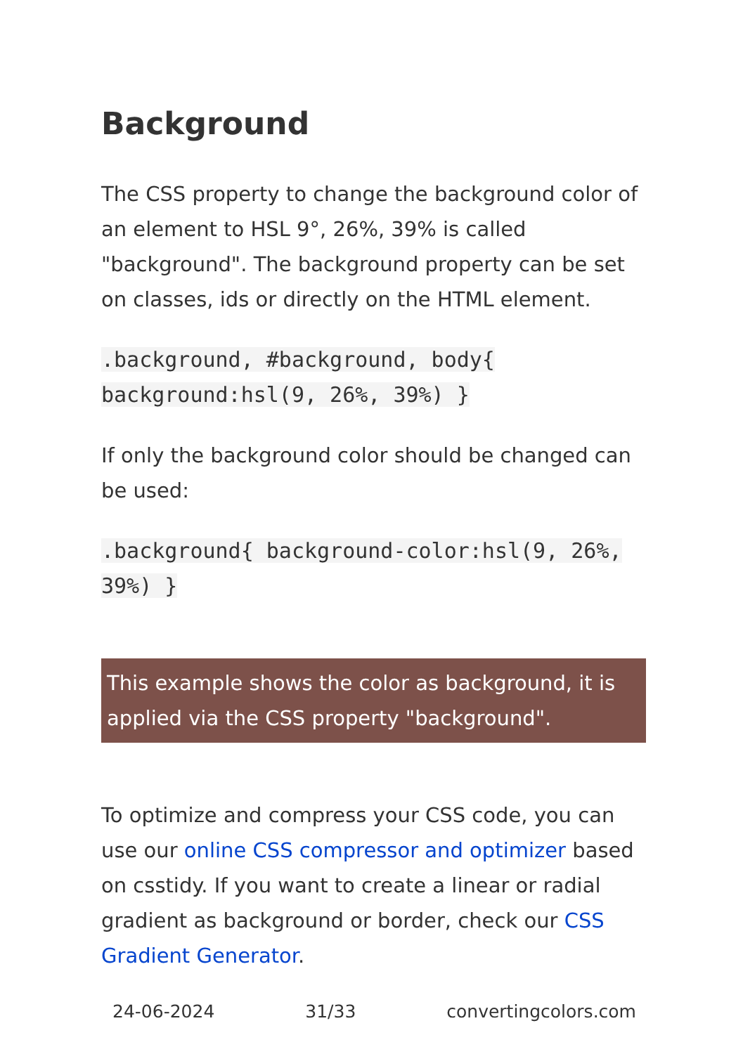Background
The CSS property to change the background color of an element to HSL 9°, 26%, 39% is called "background". The background property can be set on classes, ids or directly on the HTML element.
.background, #background, body{ background:hsl(9, 26%, 39%) }
If only the background color should be changed can be used:
.background{ background-color:hsl(9, 26%, 39%) }
This example shows the color as background, it is applied via the CSS property "background".
To optimize and compress your CSS code, you can use our online CSS compressor and optimizer based on csstidy. If you want to create a linear or radial gradient as background or border, check our CSS Gradient Generator.
24-06-2024 31/33 convertingcolors.com